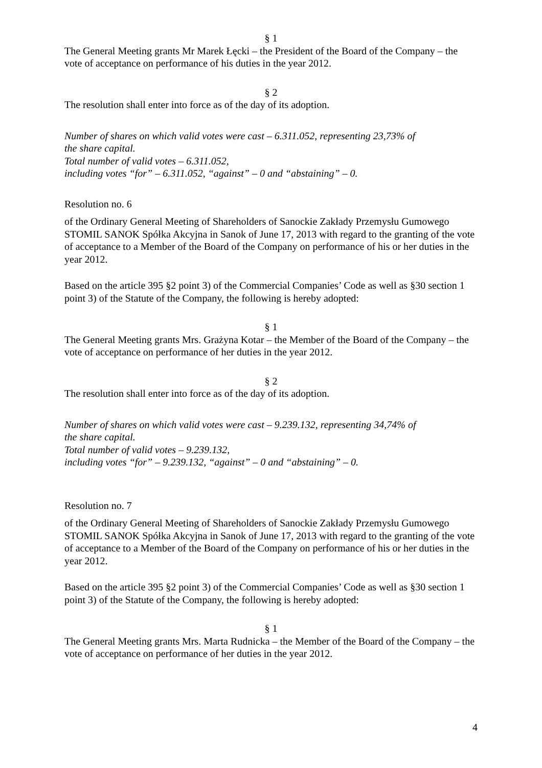§ 1
The General Meeting grants Mr Marek Łęcki – the President of the Board of the Company – the vote of acceptance on performance of his duties in the year 2012.
§ 2
The resolution shall enter into force as of the day of its adoption.
Number of shares on which valid votes were cast – 6.311.052, representing 23,73% of
the share capital.
Total number of valid votes – 6.311.052,
including votes “for” – 6.311.052, “against” – 0 and “abstaining” – 0.
Resolution no. 6
of the Ordinary General Meeting of Shareholders of Sanockie Zakłady Przemysłu Gumowego STOMIL SANOK Spółka Akcyjna in Sanok of June 17, 2013 with regard to the granting of the vote of acceptance to a Member of the Board of the Company on performance of his or her duties in the year 2012.
Based on the article 395 §2 point 3) of the Commercial Companies’ Code as well as §30 section 1 point 3) of the Statute of the Company, the following is hereby adopted:
§ 1
The General Meeting grants Mrs. Grażyna Kotar – the Member of the Board of the Company – the vote of acceptance on performance of her duties in the year 2012.
§ 2
The resolution shall enter into force as of the day of its adoption.
Number of shares on which valid votes were cast – 9.239.132, representing 34,74% of
the share capital.
Total number of valid votes – 9.239.132,
including votes “for” – 9.239.132, “against” – 0 and “abstaining” – 0.
Resolution no. 7
of the Ordinary General Meeting of Shareholders of Sanockie Zakłady Przemysłu Gumowego STOMIL SANOK Spółka Akcyjna in Sanok of June 17, 2013 with regard to the granting of the vote of acceptance to a Member of the Board of the Company on performance of his or her duties in the year 2012.
Based on the article 395 §2 point 3) of the Commercial Companies’ Code as well as §30 section 1 point 3) of the Statute of the Company, the following is hereby adopted:
§ 1
The General Meeting grants Mrs. Marta Rudnicka – the Member of the Board of the Company – the vote of acceptance on performance of her duties in the year 2012.
4